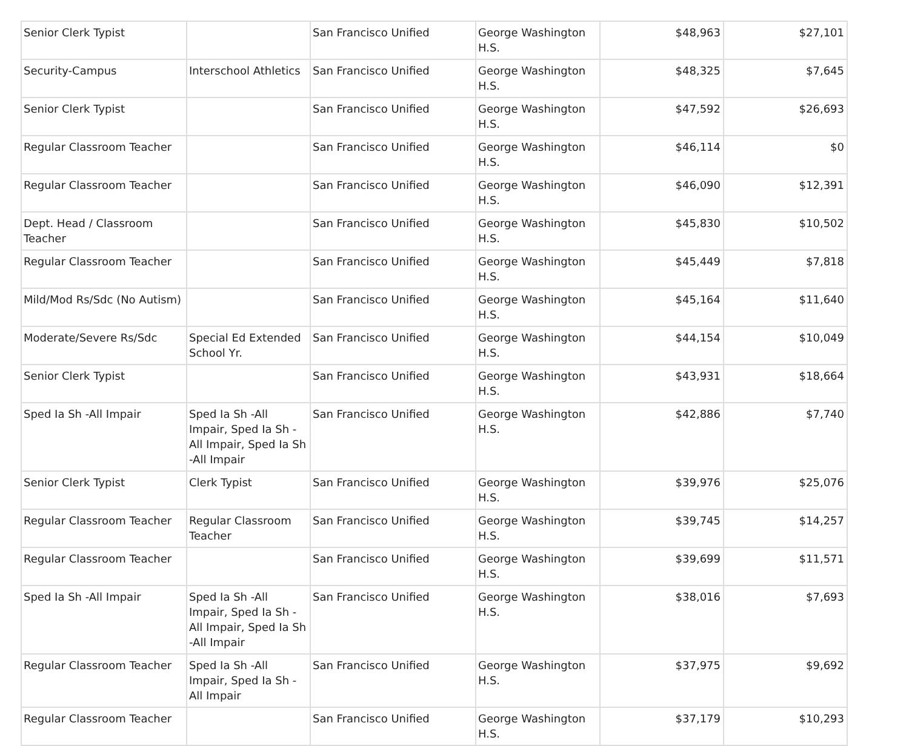| Senior Clerk Typist | | San Francisco Unified | George Washington H.S. | $48,963 | $27,101 |
| Security-Campus | Interschool Athletics | San Francisco Unified | George Washington H.S. | $48,325 | $7,645 |
| Senior Clerk Typist | | San Francisco Unified | George Washington H.S. | $47,592 | $26,693 |
| Regular Classroom Teacher | | San Francisco Unified | George Washington H.S. | $46,114 | $0 |
| Regular Classroom Teacher | | San Francisco Unified | George Washington H.S. | $46,090 | $12,391 |
| Dept. Head / Classroom Teacher | | San Francisco Unified | George Washington H.S. | $45,830 | $10,502 |
| Regular Classroom Teacher | | San Francisco Unified | George Washington H.S. | $45,449 | $7,818 |
| Mild/Mod Rs/Sdc (No Autism) | | San Francisco Unified | George Washington H.S. | $45,164 | $11,640 |
| Moderate/Severe Rs/Sdc | Special Ed Extended School Yr. | San Francisco Unified | George Washington H.S. | $44,154 | $10,049 |
| Senior Clerk Typist | | San Francisco Unified | George Washington H.S. | $43,931 | $18,664 |
| Sped Ia Sh -All Impair | Sped Ia Sh -All Impair, Sped Ia Sh -All Impair, Sped Ia Sh -All Impair | San Francisco Unified | George Washington H.S. | $42,886 | $7,740 |
| Senior Clerk Typist | Clerk Typist | San Francisco Unified | George Washington H.S. | $39,976 | $25,076 |
| Regular Classroom Teacher | Regular Classroom Teacher | San Francisco Unified | George Washington H.S. | $39,745 | $14,257 |
| Regular Classroom Teacher | | San Francisco Unified | George Washington H.S. | $39,699 | $11,571 |
| Sped Ia Sh -All Impair | Sped Ia Sh -All Impair, Sped Ia Sh -All Impair, Sped Ia Sh -All Impair | San Francisco Unified | George Washington H.S. | $38,016 | $7,693 |
| Regular Classroom Teacher | Sped Ia Sh -All Impair, Sped Ia Sh -All Impair | San Francisco Unified | George Washington H.S. | $37,975 | $9,692 |
| Regular Classroom Teacher | | San Francisco Unified | George Washington H.S. | $37,179 | $10,293 |